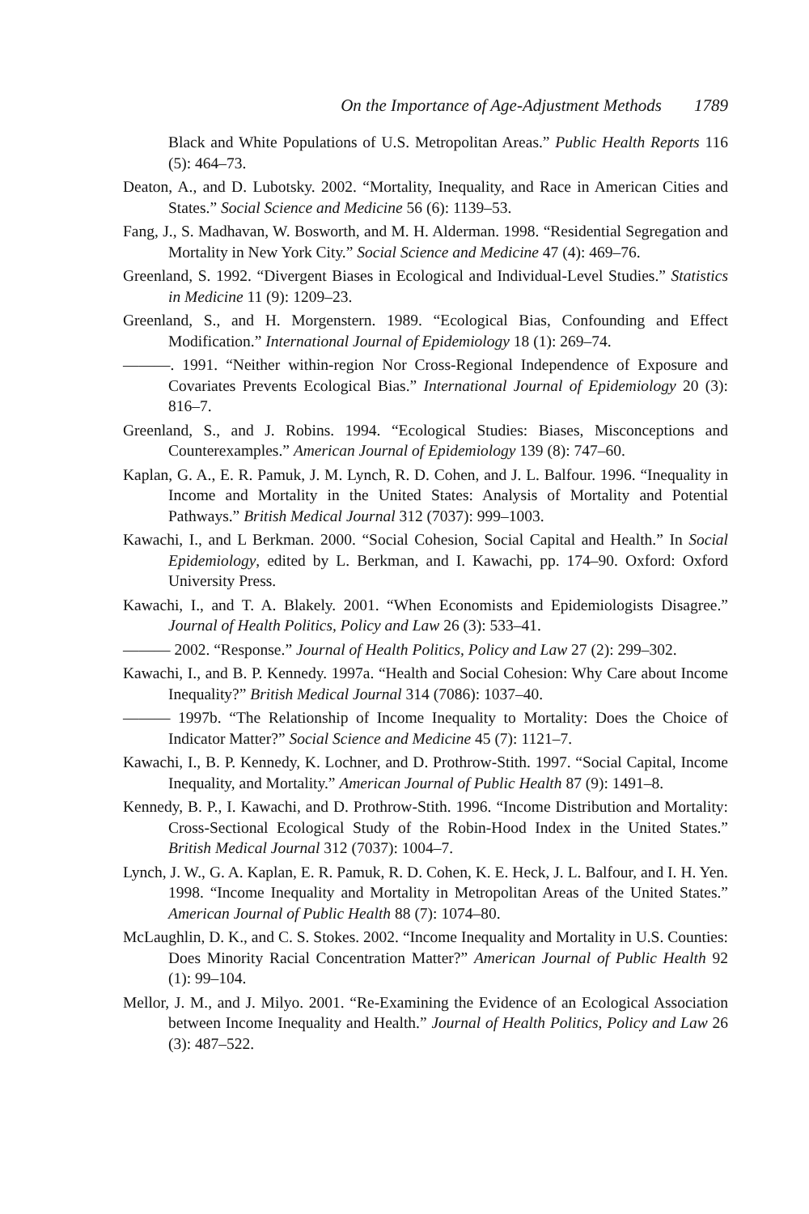On the Importance of Age-Adjustment Methods 1789
Black and White Populations of U.S. Metropolitan Areas.” Public Health Reports 116 (5): 464–73.
Deaton, A., and D. Lubotsky. 2002. “Mortality, Inequality, and Race in American Cities and States.” Social Science and Medicine 56 (6): 1139–53.
Fang, J., S. Madhavan, W. Bosworth, and M. H. Alderman. 1998. “Residential Segregation and Mortality in New York City.” Social Science and Medicine 47 (4): 469–76.
Greenland, S. 1992. “Divergent Biases in Ecological and Individual-Level Studies.” Statistics in Medicine 11 (9): 1209–23.
Greenland, S., and H. Morgenstern. 1989. “Ecological Bias, Confounding and Effect Modification.” International Journal of Epidemiology 18 (1): 269–74.
———. 1991. “Neither within-region Nor Cross-Regional Independence of Exposure and Covariates Prevents Ecological Bias.” International Journal of Epidemiology 20 (3): 816–7.
Greenland, S., and J. Robins. 1994. “Ecological Studies: Biases, Misconceptions and Counterexamples.” American Journal of Epidemiology 139 (8): 747–60.
Kaplan, G. A., E. R. Pamuk, J. M. Lynch, R. D. Cohen, and J. L. Balfour. 1996. “Inequality in Income and Mortality in the United States: Analysis of Mortality and Potential Pathways.” British Medical Journal 312 (7037): 999–1003.
Kawachi, I., and L Berkman. 2000. “Social Cohesion, Social Capital and Health.” In Social Epidemiology, edited by L. Berkman, and I. Kawachi, pp. 174–90. Oxford: Oxford University Press.
Kawachi, I., and T. A. Blakely. 2001. “When Economists and Epidemiologists Disagree.” Journal of Health Politics, Policy and Law 26 (3): 533–41.
——— 2002. “Response.” Journal of Health Politics, Policy and Law 27 (2): 299–302.
Kawachi, I., and B. P. Kennedy. 1997a. “Health and Social Cohesion: Why Care about Income Inequality?” British Medical Journal 314 (7086): 1037–40.
——— 1997b. “The Relationship of Income Inequality to Mortality: Does the Choice of Indicator Matter?” Social Science and Medicine 45 (7): 1121–7.
Kawachi, I., B. P. Kennedy, K. Lochner, and D. Prothrow-Stith. 1997. “Social Capital, Income Inequality, and Mortality.” American Journal of Public Health 87 (9): 1491–8.
Kennedy, B. P., I. Kawachi, and D. Prothrow-Stith. 1996. “Income Distribution and Mortality: Cross-Sectional Ecological Study of the Robin-Hood Index in the United States.” British Medical Journal 312 (7037): 1004–7.
Lynch, J. W., G. A. Kaplan, E. R. Pamuk, R. D. Cohen, K. E. Heck, J. L. Balfour, and I. H. Yen. 1998. “Income Inequality and Mortality in Metropolitan Areas of the United States.” American Journal of Public Health 88 (7): 1074–80.
McLaughlin, D. K., and C. S. Stokes. 2002. “Income Inequality and Mortality in U.S. Counties: Does Minority Racial Concentration Matter?” American Journal of Public Health 92 (1): 99–104.
Mellor, J. M., and J. Milyo. 2001. “Re-Examining the Evidence of an Ecological Association between Income Inequality and Health.” Journal of Health Politics, Policy and Law 26 (3): 487–522.